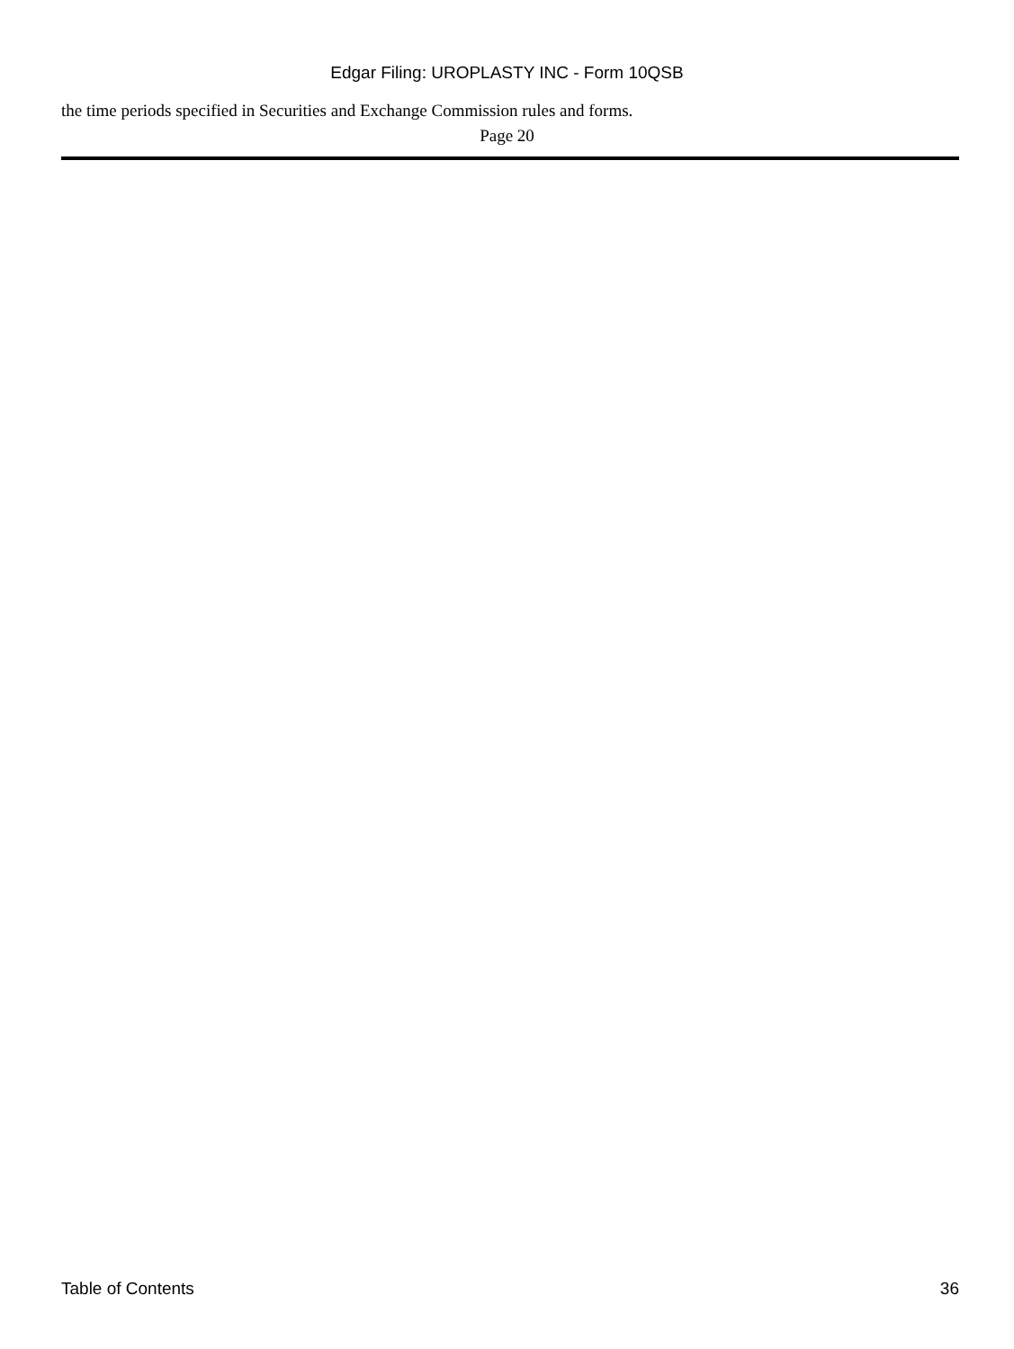Edgar Filing: UROPLASTY INC - Form 10QSB
the time periods specified in Securities and Exchange Commission rules and forms.
Page 20
Table of Contents 36